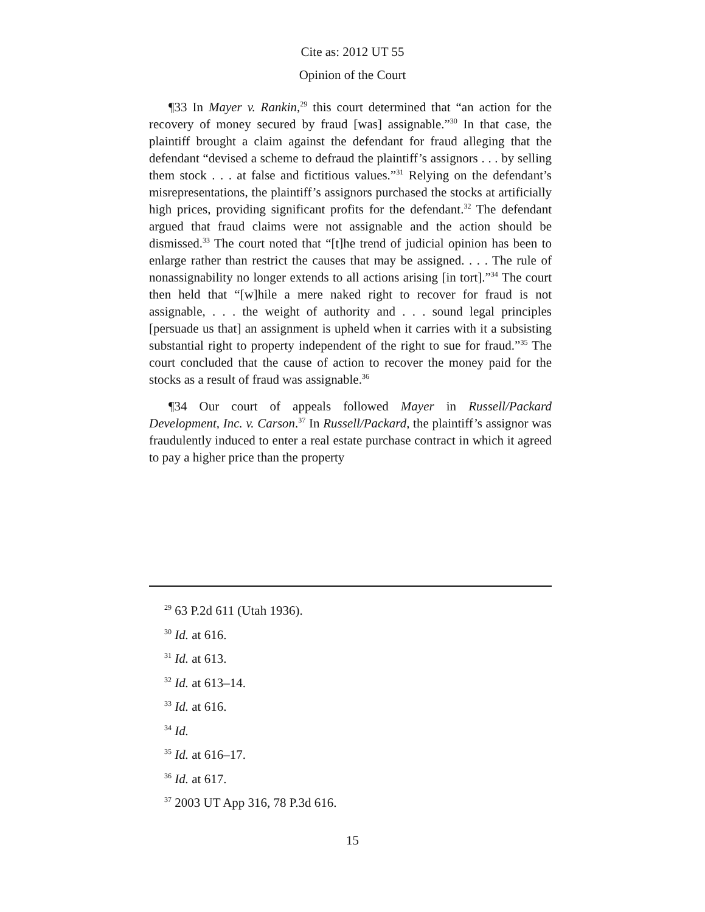Cite as: 2012 UT 55
Opinion of the Court
¶33 In Mayer v. Rankin,<sup>29</sup> this court determined that “an action for the recovery of money secured by fraud [was] assignable.”<sup>30</sup> In that case, the plaintiff brought a claim against the defendant for fraud alleging that the defendant “devised a scheme to defraud the plaintiff’s assignors . . . by selling them stock . . . at false and fictitious values.”<sup>31</sup> Relying on the defendant’s misrepresentations, the plaintiff’s assignors purchased the stocks at artificially high prices, providing significant profits for the defendant.<sup>32</sup> The defendant argued that fraud claims were not assignable and the action should be dismissed.<sup>33</sup> The court noted that “[t]he trend of judicial opinion has been to enlarge rather than restrict the causes that may be assigned. . . . The rule of nonassignability no longer extends to all actions arising [in tort].”<sup>34</sup> The court then held that “[w]hile a mere naked right to recover for fraud is not assignable, . . . the weight of authority and . . . sound legal principles [persuade us that] an assignment is upheld when it carries with it a subsisting substantial right to property independent of the right to sue for fraud.”<sup>35</sup> The court concluded that the cause of action to recover the money paid for the stocks as a result of fraud was assignable.<sup>36</sup>
¶34 Our court of appeals followed Mayer in Russell/Packard Development, Inc. v. Carson.<sup>37</sup> In Russell/Packard, the plaintiff’s assignor was fraudulently induced to enter a real estate purchase contract in which it agreed to pay a higher price than the property
<sup>29</sup> 63 P.2d 611 (Utah 1936).
<sup>30</sup> Id. at 616.
<sup>31</sup> Id. at 613.
<sup>32</sup> Id. at 613–14.
<sup>33</sup> Id. at 616.
<sup>34</sup> Id.
<sup>35</sup> Id. at 616–17.
<sup>36</sup> Id. at 617.
<sup>37</sup> 2003 UT App 316, 78 P.3d 616.
15